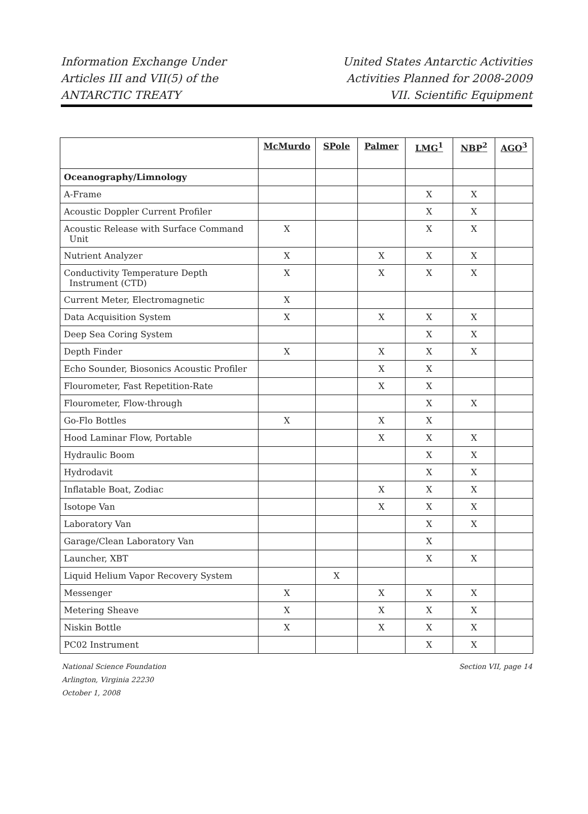Information Exchange Under
Articles III and VII(5) of the
ANTARCTIC TREATY
United States Antarctic Activities
Activities Planned for 2008-2009
VII. Scientific Equipment
| | McMurdo | SPole | Palmer | LMG<sup>1</sup> | NBP<sup>2</sup> | AGO<sup>3</sup> |
| --- | --- | --- | --- | --- | --- | --- |
| Oceanography/Limnology | | | | | | |
| A-Frame | | | | X | X | |
| Acoustic Doppler Current Profiler | | | | X | X | |
| Acoustic Release with Surface Command Unit | X | | | X | X | |
| Nutrient Analyzer | X | | X | X | X | |
| Conductivity Temperature Depth Instrument (CTD) | X | | X | X | X | |
| Current Meter, Electromagnetic | X | | | | | |
| Data Acquisition System | X | | X | X | X | |
| Deep Sea Coring System | | | | X | X | |
| Depth Finder | X | | X | X | X | |
| Echo Sounder, Biosonics Acoustic Profiler | | | X | X | | |
| Flourometer, Fast Repetition-Rate | | | X | X | | |
| Flourometer, Flow-through | | | | X | X | |
| Go-Flo Bottles | X | | X | X | | |
| Hood Laminar Flow, Portable | | | X | X | X | |
| Hydraulic Boom | | | | X | X | |
| Hydrodavit | | | | X | X | |
| Inflatable Boat, Zodiac | | | X | X | X | |
| Isotope Van | | | X | X | X | |
| Laboratory Van | | | | X | X | |
| Garage/Clean Laboratory Van | | | | X | | |
| Launcher, XBT | | | | X | X | |
| Liquid Helium Vapor Recovery System | | X | | | | |
| Messenger | X | | X | X | X | |
| Metering Sheave | X | | X | X | X | |
| Niskin Bottle | X | | X | X | X | |
| PC02 Instrument | | | | X | X | |
National Science Foundation
Arlington, Virginia 22230
October 1, 2008
Section VII, page 14